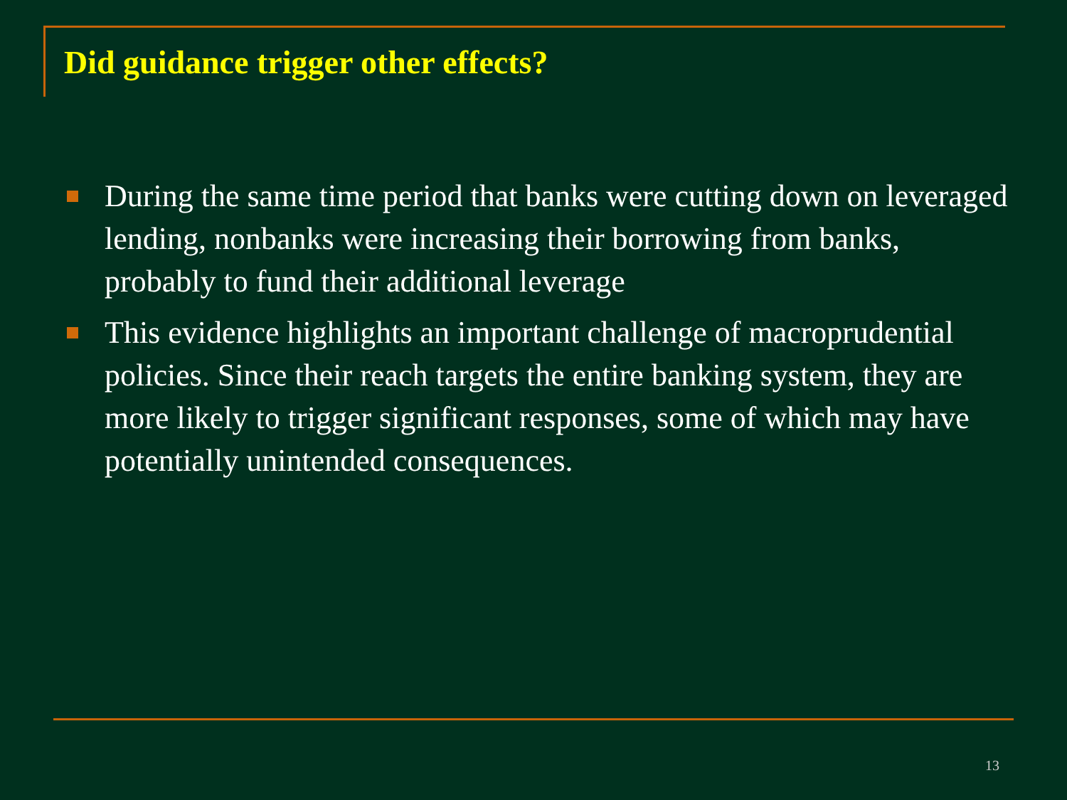Did guidance trigger other effects?
During the same time period that banks were cutting down on leveraged lending, nonbanks were increasing their borrowing from banks, probably to fund their additional leverage
This evidence highlights an important challenge of macroprudential policies. Since their reach targets the entire banking system, they are more likely to trigger significant responses, some of which may have potentially unintended consequences.
13